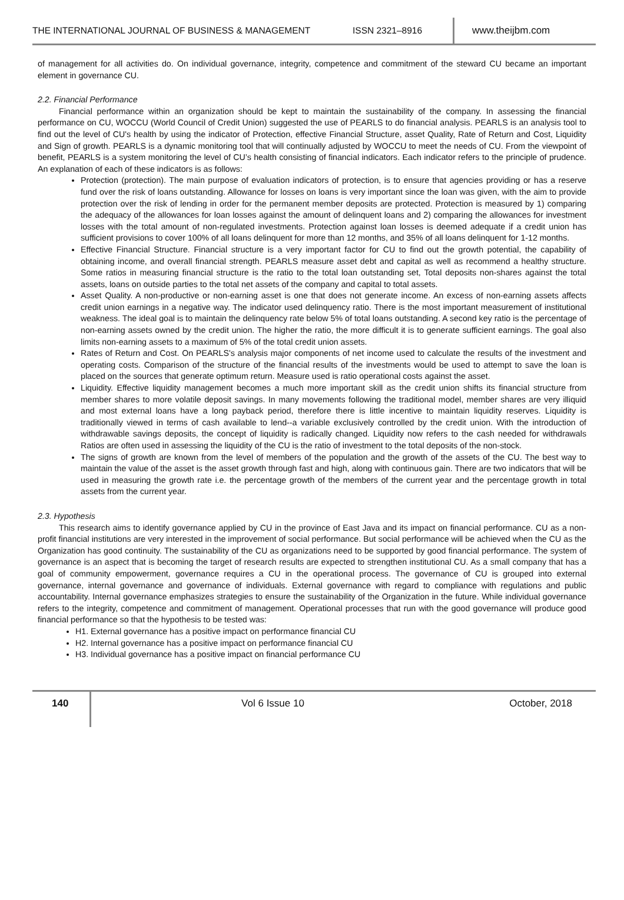THE INTERNATIONAL JOURNAL OF BUSINESS & MANAGEMENT
ISSN 2321–8916
www.theijbm.com
of management for all activities do. On individual governance, integrity, competence and commitment of the steward CU became an important element in governance CU.
2.2. Financial Performance
Financial performance within an organization should be kept to maintain the sustainability of the company. In assessing the financial performance on CU, WOCCU (World Council of Credit Union) suggested the use of PEARLS to do financial analysis. PEARLS is an analysis tool to find out the level of CU's health by using the indicator of Protection, effective Financial Structure, asset Quality, Rate of Return and Cost, Liquidity and Sign of growth. PEARLS is a dynamic monitoring tool that will continually adjusted by WOCCU to meet the needs of CU. From the viewpoint of benefit, PEARLS is a system monitoring the level of CU’s health consisting of financial indicators. Each indicator refers to the principle of prudence. An explanation of each of these indicators is as follows:
Protection (protection). The main purpose of evaluation indicators of protection, is to ensure that agencies providing or has a reserve fund over the risk of loans outstanding. Allowance for losses on loans is very important since the loan was given, with the aim to provide protection over the risk of lending in order for the permanent member deposits are protected. Protection is measured by 1) comparing the adequacy of the allowances for loan losses against the amount of delinquent loans and 2) comparing the allowances for investment losses with the total amount of non-regulated investments. Protection against loan losses is deemed adequate if a credit union has sufficient provisions to cover 100% of all loans delinquent for more than 12 months, and 35% of all loans delinquent for 1-12 months.
Effective Financial Structure. Financial structure is a very important factor for CU to find out the growth potential, the capability of obtaining income, and overall financial strength. PEARLS measure asset debt and capital as well as recommend a healthy structure. Some ratios in measuring financial structure is the ratio to the total loan outstanding set, Total deposits non-shares against the total assets, loans on outside parties to the total net assets of the company and capital to total assets.
Asset Quality. A non-productive or non-earning asset is one that does not generate income. An excess of non-earning assets affects credit union earnings in a negative way. The indicator used delinquency ratio. There is the most important measurement of institutional weakness. The ideal goal is to maintain the delinquency rate below 5% of total loans outstanding. A second key ratio is the percentage of non-earning assets owned by the credit union. The higher the ratio, the more difficult it is to generate sufficient earnings. The goal also limits non-earning assets to a maximum of 5% of the total credit union assets.
Rates of Return and Cost. On PEARLS's analysis major components of net income used to calculate the results of the investment and operating costs. Comparison of the structure of the financial results of the investments would be used to attempt to save the loan is placed on the sources that generate optimum return. Measure used is ratio operational costs against the asset.
Liquidity. Effective liquidity management becomes a much more important skill as the credit union shifts its financial structure from member shares to more volatile deposit savings. In many movements following the traditional model, member shares are very illiquid and most external loans have a long payback period, therefore there is little incentive to maintain liquidity reserves. Liquidity is traditionally viewed in terms of cash available to lend--a variable exclusively controlled by the credit union. With the introduction of withdrawable savings deposits, the concept of liquidity is radically changed. Liquidity now refers to the cash needed for withdrawals Ratios are often used in assessing the liquidity of the CU is the ratio of investment to the total deposits of the non-stock.
The signs of growth are known from the level of members of the population and the growth of the assets of the CU. The best way to maintain the value of the asset is the asset growth through fast and high, along with continuous gain. There are two indicators that will be used in measuring the growth rate i.e. the percentage growth of the members of the current year and the percentage growth in total assets from the current year.
2.3. Hypothesis
This research aims to identify governance applied by CU in the province of East Java and its impact on financial performance. CU as a non-profit financial institutions are very interested in the improvement of social performance. But social performance will be achieved when the CU as the Organization has good continuity. The sustainability of the CU as organizations need to be supported by good financial performance. The system of governance is an aspect that is becoming the target of research results are expected to strengthen institutional CU. As a small company that has a goal of community empowerment, governance requires a CU in the operational process. The governance of CU is grouped into external governance, internal governance and governance of individuals. External governance with regard to compliance with regulations and public accountability. Internal governance emphasizes strategies to ensure the sustainability of the Organization in the future. While individual governance refers to the integrity, competence and commitment of management. Operational processes that run with the good governance will produce good financial performance so that the hypothesis to be tested was:
H1. External governance has a positive impact on performance financial CU
H2. Internal governance has a positive impact on performance financial CU
H3. Individual governance has a positive impact on financial performance CU
140 Vol 6 Issue 10 October, 2018